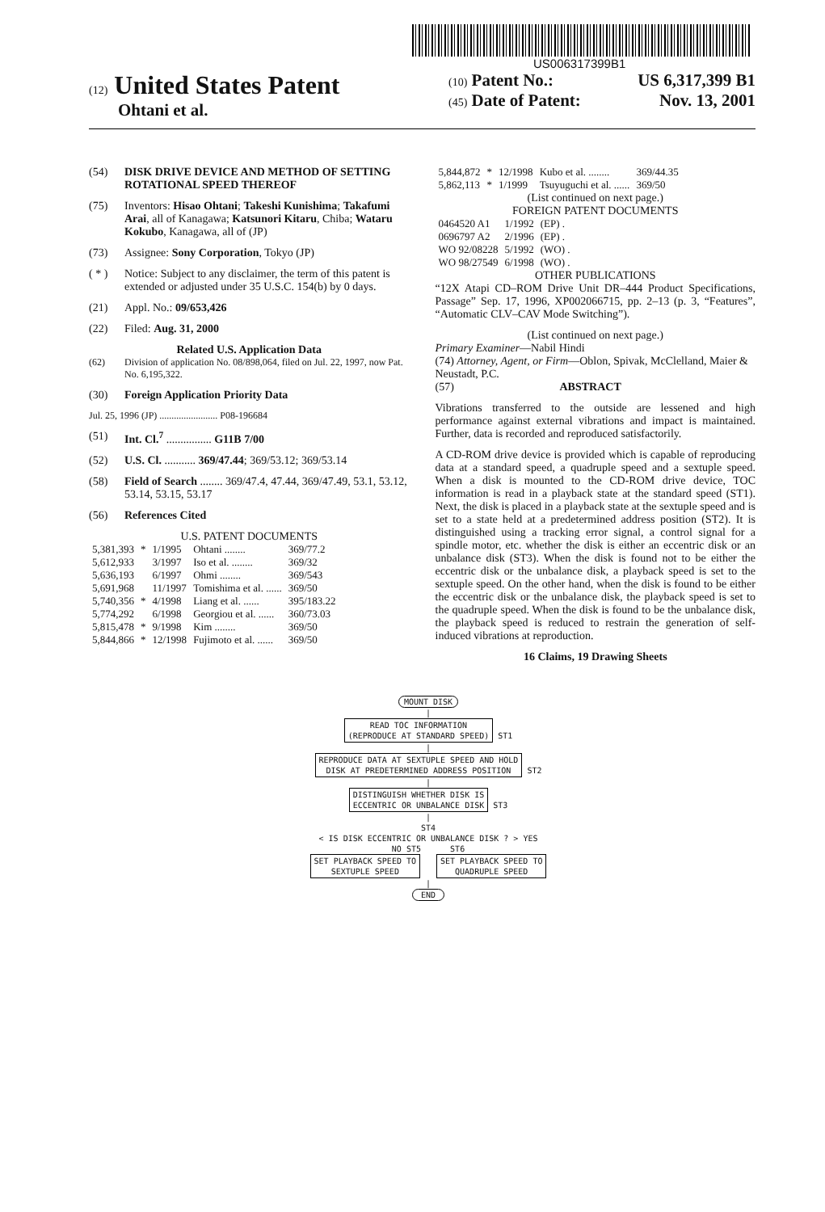US006317399B1
(12) United States Patent
Ohtani et al.
(10) Patent No.: US 6,317,399 B1
(45) Date of Patent: Nov. 13, 2001
(54) DISK DRIVE DEVICE AND METHOD OF SETTING ROTATIONAL SPEED THEREOF
(75) Inventors: Hisao Ohtani; Takeshi Kunishima; Takafumi Arai, all of Kanagawa; Katsunori Kitaru, Chiba; Wataru Kokubo, Kanagawa, all of (JP)
(73) Assignee: Sony Corporation, Tokyo (JP)
( * ) Notice: Subject to any disclaimer, the term of this patent is extended or adjusted under 35 U.S.C. 154(b) by 0 days.
(21) Appl. No.: 09/653,426
(22) Filed: Aug. 31, 2000
Related U.S. Application Data
(62) Division of application No. 08/898,064, filed on Jul. 22, 1997, now Pat. No. 6,195,322.
(30) Foreign Application Priority Data
Jul. 25, 1996 (JP) ........................ P08-196684
(51) Int. Cl.<sup>7</sup> ................ G11B 7/00
(52) U.S. Cl. ........... 369/47.44; 369/53.12; 369/53.14
(58) Field of Search ........ 369/47.4, 47.44, 369/47.49, 53.1, 53.12, 53.14, 53.15, 53.17
(56) References Cited
U.S. PATENT DOCUMENTS
| 5,381,393 | * | 1/1995 | Ohtani ........ | 369/77.2 |
| 5,612,933 | | 3/1997 | Iso et al. ........ | 369/32 |
| 5,636,193 | | 6/1997 | Ohmi ........ | 369/543 |
| 5,691,968 | | 11/1997 | Tomishima et al. ...... | 369/50 |
| 5,740,356 | * | 4/1998 | Liang et al. ...... | 395/183.22 |
| 5,774,292 | | 6/1998 | Georgiou et al. ...... | 360/73.03 |
| 5,815,478 | * | 9/1998 | Kim ........ | 369/50 |
| 5,844,866 | * | 12/1998 | Fujimoto et al. ...... | 369/50 |
| 5,844,872 | * | 12/1998 | Kubo et al. ........ | 369/44.35 |
| 5,862,113 | * | 1/1999 | Tsuyuguchi et al. ...... | 369/50 |
(List continued on next page.)
FOREIGN PATENT DOCUMENTS
| 0464520 A1 | 1/1992 | (EP) . |
| 0696797 A2 | 2/1996 | (EP) . |
| WO 92/08228 | 5/1992 | (WO) . |
| WO 98/27549 | 6/1998 | (WO) . |
OTHER PUBLICATIONS
“12X Atapi CD–ROM Drive Unit DR–444 Product Specifications, Passage” Sep. 17, 1996, XP002066715, pp. 2–13 (p. 3, “Features”, “Automatic CLV–CAV Mode Switching”).
(List continued on next page.)
Primary Examiner—Nabil Hindi
(74) Attorney, Agent, or Firm—Oblon, Spivak, McClelland, Maier & Neustadt, P.C.
(57) ABSTRACT
Vibrations transferred to the outside are lessened and high performance against external vibrations and impact is maintained. Further, data is recorded and reproduced satisfactorily.
A CD-ROM drive device is provided which is capable of reproducing data at a standard speed, a quadruple speed and a sextuple speed. When a disk is mounted to the CD-ROM drive device, TOC information is read in a playback state at the standard speed (ST1). Next, the disk is placed in a playback state at the sextuple speed and is set to a state held at a predetermined address position (ST2). It is distinguished using a tracking error signal, a control signal for a spindle motor, etc. whether the disk is either an eccentric disk or an unbalance disk (ST3). When the disk is found not to be either the eccentric disk or the unbalance disk, a playback speed is set to the sextuple speed. On the other hand, when the disk is found to be either the eccentric disk or the unbalance disk, the playback speed is set to the quadruple speed. When the disk is found to be the unbalance disk, the playback speed is reduced to restrain the generation of self-induced vibrations at reproduction.
16 Claims, 19 Drawing Sheets
MOUNT DISK
|
READ TOC INFORMATION
(REPRODUCE AT STANDARD SPEED)
ST1
|
REPRODUCE DATA AT SEXTUPLE SPEED AND HOLD
DISK AT PREDETERMINED ADDRESS POSITION
ST2
|
DISTINGUISH WHETHER DISK IS
ECCENTRIC OR UNBALANCE DISK
ST3
|
ST4
< IS DISK ECCENTRIC OR UNBALANCE DISK ? > YES
NO ST5 ST6
SET PLAYBACK SPEED TO
SEXTUPLE SPEED
SET PLAYBACK SPEED TO
QUADRUPLE SPEED
|
END